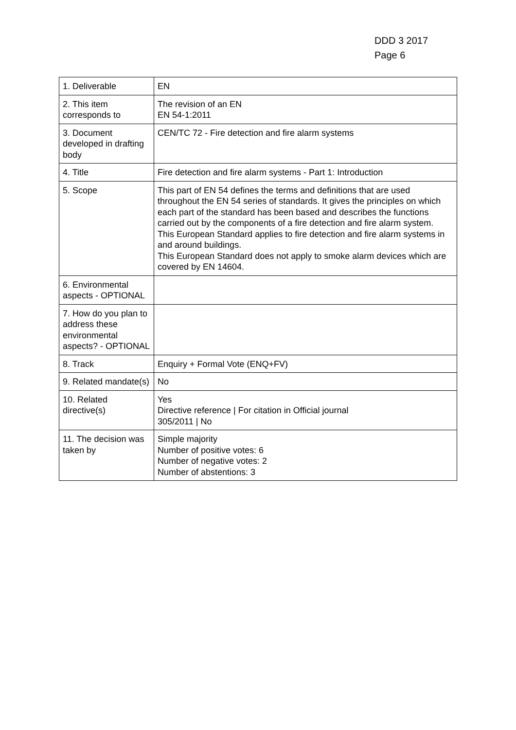DDD 3 2017
Page 6
| 1. Deliverable | EN |
| 2. This item corresponds to | The revision of an EN EN 54-1:2011 |
| 3. Document developed in drafting body | CEN/TC 72 - Fire detection and fire alarm systems |
| 4. Title | Fire detection and fire alarm systems - Part 1: Introduction |
| 5. Scope | This part of EN 54 defines the terms and definitions that are used throughout the EN 54 series of standards. It gives the principles on which each part of the standard has been based and describes the functions carried out by the components of a fire detection and fire alarm system. This European Standard applies to fire detection and fire alarm systems in and around buildings. This European Standard does not apply to smoke alarm devices which are covered by EN 14604. |
| 6. Environmental aspects - OPTIONAL | |
| 7. How do you plan to address these environmental aspects? - OPTIONAL | |
| 8. Track | Enquiry + Formal Vote (ENQ+FV) |
| 9. Related mandate(s) | No |
| 10. Related directive(s) | Yes Directive reference / For citation in Official journal 305/2011 / No |
| 11. The decision was taken by | Simple majority Number of positive votes: 6 Number of negative votes: 2 Number of abstentions: 3 |